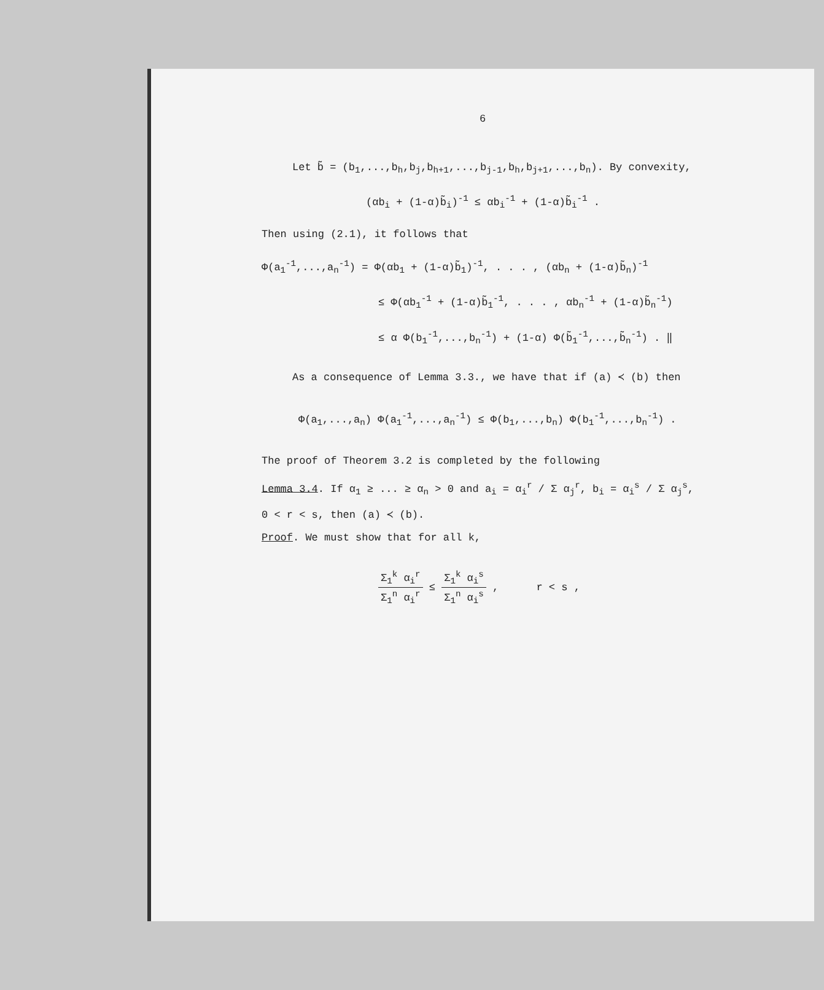6
Let b̃ = (b<sub>1</sub>,...,b<sub>h</sub>,b<sub>j</sub>,b<sub>h+1</sub>,...,b<sub>j-1</sub>,b<sub>h</sub>,b<sub>j+1</sub>,...,b<sub>n</sub>). By convexity,
(αb<sub>i</sub> + (1-α)b̃<sub>i</sub>)<sup>-1</sup> ≤ αb<sub>i</sub><sup>-1</sup> + (1-α)b̃<sub>i</sub><sup>-1</sup> .
Then using (2.1), it follows that
Φ(a<sub>1</sub><sup>-1</sup>,...,a<sub>n</sub><sup>-1</sup>) = Φ(αb<sub>1</sub> + (1-α)b̃<sub>1</sub>)<sup>-1</sup>, . . . , (αb<sub>n</sub> + (1-α)b̃<sub>n</sub>)<sup>-1</sup>
≤ Φ(αb<sub>1</sub><sup>-1</sup> + (1-α)b̃<sub>1</sub><sup>-1</sup>, . . . , αb<sub>n</sub><sup>-1</sup> + (1-α)b̃<sub>n</sub><sup>-1</sup>)
≤ α Φ(b<sub>1</sub><sup>-1</sup>,...,b<sub>n</sub><sup>-1</sup>) + (1-α) Φ(b̃<sub>1</sub><sup>-1</sup>,...,b̃<sub>n</sub><sup>-1</sup>) . ‖
As a consequence of Lemma 3.3., we have that if (a) ≺ (b) then
Φ(a<sub>1</sub>,...,a<sub>n</sub>) Φ(a<sub>1</sub><sup>-1</sup>,...,a<sub>n</sub><sup>-1</sup>) ≤ Φ(b<sub>1</sub>,...,b<sub>n</sub>) Φ(b<sub>1</sub><sup>-1</sup>,...,b<sub>n</sub><sup>-1</sup>) .
The proof of Theorem 3.2 is completed by the following
Lemma 3.4. If α<sub>1</sub> ≥ ... ≥ α<sub>n</sub> > 0 and a<sub>i</sub> = α<sub>i</sub><sup>r</sup> / Σ α<sub>j</sub><sup>r</sup>, b<sub>i</sub> = α<sub>i</sub><sup>s</sup> / Σ α<sub>j</sub><sup>s</sup>,
0 < r < s, then (a) ≺ (b).
Proof. We must show that for all k,
Σ<sub>1</sub><sup>k</sup> α<sub>i</sub><sup>r</sup> Σ<sub>1</sub><sup>n</sup> α<sub>i</sub><sup>r</sup> ≤ Σ<sub>1</sub><sup>k</sup> α<sub>i</sub><sup>s</sup> Σ<sub>1</sub><sup>n</sup> α<sub>i</sub><sup>s</sup> , r < s ,